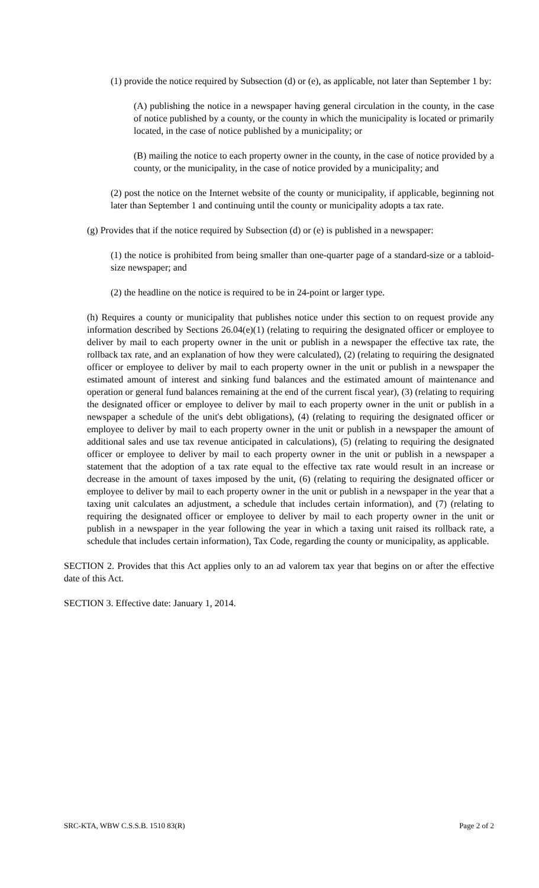(1) provide the notice required by Subsection (d) or (e), as applicable, not later than September 1 by:
(A) publishing the notice in a newspaper having general circulation in the county, in the case of notice published by a county, or the county in which the municipality is located or primarily located, in the case of notice published by a municipality; or
(B) mailing the notice to each property owner in the county, in the case of notice provided by a county, or the municipality, in the case of notice provided by a municipality; and
(2) post the notice on the Internet website of the county or municipality, if applicable, beginning not later than September 1 and continuing until the county or municipality adopts a tax rate.
(g) Provides that if the notice required by Subsection (d) or (e) is published in a newspaper:
(1) the notice is prohibited from being smaller than one-quarter page of a standard-size or a tabloid-size newspaper; and
(2) the headline on the notice is required to be in 24-point or larger type.
(h) Requires a county or municipality that publishes notice under this section to on request provide any information described by Sections 26.04(e)(1) (relating to requiring the designated officer or employee to deliver by mail to each property owner in the unit or publish in a newspaper the effective tax rate, the rollback tax rate, and an explanation of how they were calculated), (2) (relating to requiring the designated officer or employee to deliver by mail to each property owner in the unit or publish in a newspaper the estimated amount of interest and sinking fund balances and the estimated amount of maintenance and operation or general fund balances remaining at the end of the current fiscal year), (3) (relating to requiring the designated officer or employee to deliver by mail to each property owner in the unit or publish in a newspaper a schedule of the unit's debt obligations), (4) (relating to requiring the designated officer or employee to deliver by mail to each property owner in the unit or publish in a newspaper the amount of additional sales and use tax revenue anticipated in calculations), (5) (relating to requiring the designated officer or employee to deliver by mail to each property owner in the unit or publish in a newspaper a statement that the adoption of a tax rate equal to the effective tax rate would result in an increase or decrease in the amount of taxes imposed by the unit, (6) (relating to requiring the designated officer or employee to deliver by mail to each property owner in the unit or publish in a newspaper in the year that a taxing unit calculates an adjustment, a schedule that includes certain information), and (7) (relating to requiring the designated officer or employee to deliver by mail to each property owner in the unit or publish in a newspaper in the year following the year in which a taxing unit raised its rollback rate, a schedule that includes certain information), Tax Code, regarding the county or municipality, as applicable.
SECTION 2. Provides that this Act applies only to an ad valorem tax year that begins on or after the effective date of this Act.
SECTION 3. Effective date: January 1, 2014.
SRC-KTA, WBW C.S.S.B. 1510 83(R) Page 2 of 2